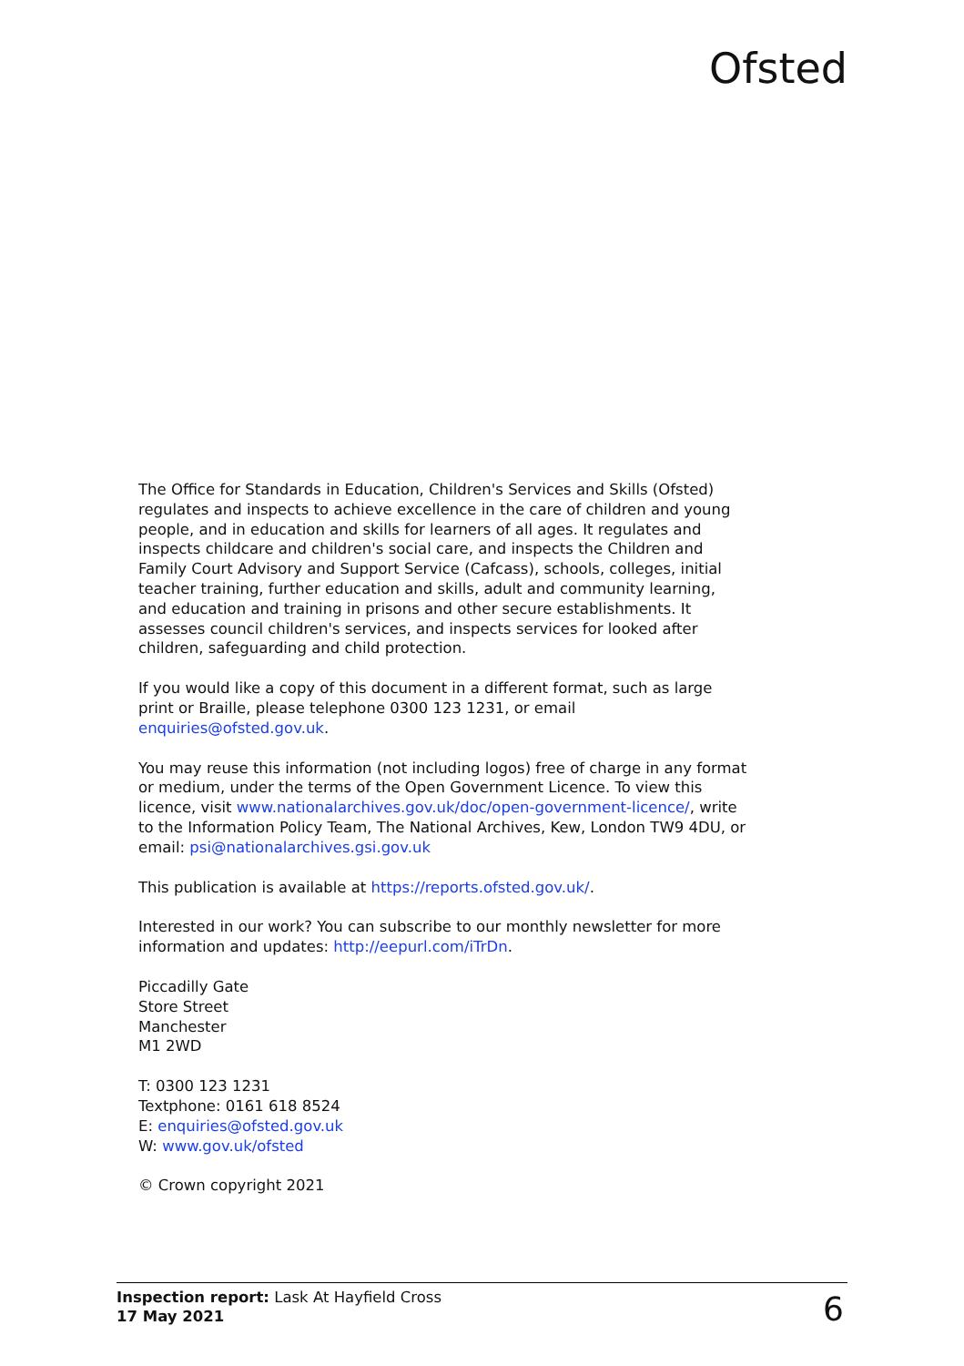Ofsted
The Office for Standards in Education, Children's Services and Skills (Ofsted) regulates and inspects to achieve excellence in the care of children and young people, and in education and skills for learners of all ages. It regulates and inspects childcare and children's social care, and inspects the Children and Family Court Advisory and Support Service (Cafcass), schools, colleges, initial teacher training, further education and skills, adult and community learning, and education and training in prisons and other secure establishments. It assesses council children's services, and inspects services for looked after children, safeguarding and child protection.
If you would like a copy of this document in a different format, such as large print or Braille, please telephone 0300 123 1231, or email enquiries@ofsted.gov.uk.
You may reuse this information (not including logos) free of charge in any format or medium, under the terms of the Open Government Licence. To view this licence, visit www.nationalarchives.gov.uk/doc/open-government-licence/, write to the Information Policy Team, The National Archives, Kew, London TW9 4DU, or email: psi@nationalarchives.gsi.gov.uk
This publication is available at https://reports.ofsted.gov.uk/.
Interested in our work? You can subscribe to our monthly newsletter for more information and updates: http://eepurl.com/iTrDn.
Piccadilly Gate
Store Street
Manchester
M1 2WD
T: 0300 123 1231
Textphone: 0161 618 8524
E: enquiries@ofsted.gov.uk
W: www.gov.uk/ofsted
© Crown copyright 2021
Inspection report: Lask At Hayfield Cross
17 May 2021
6